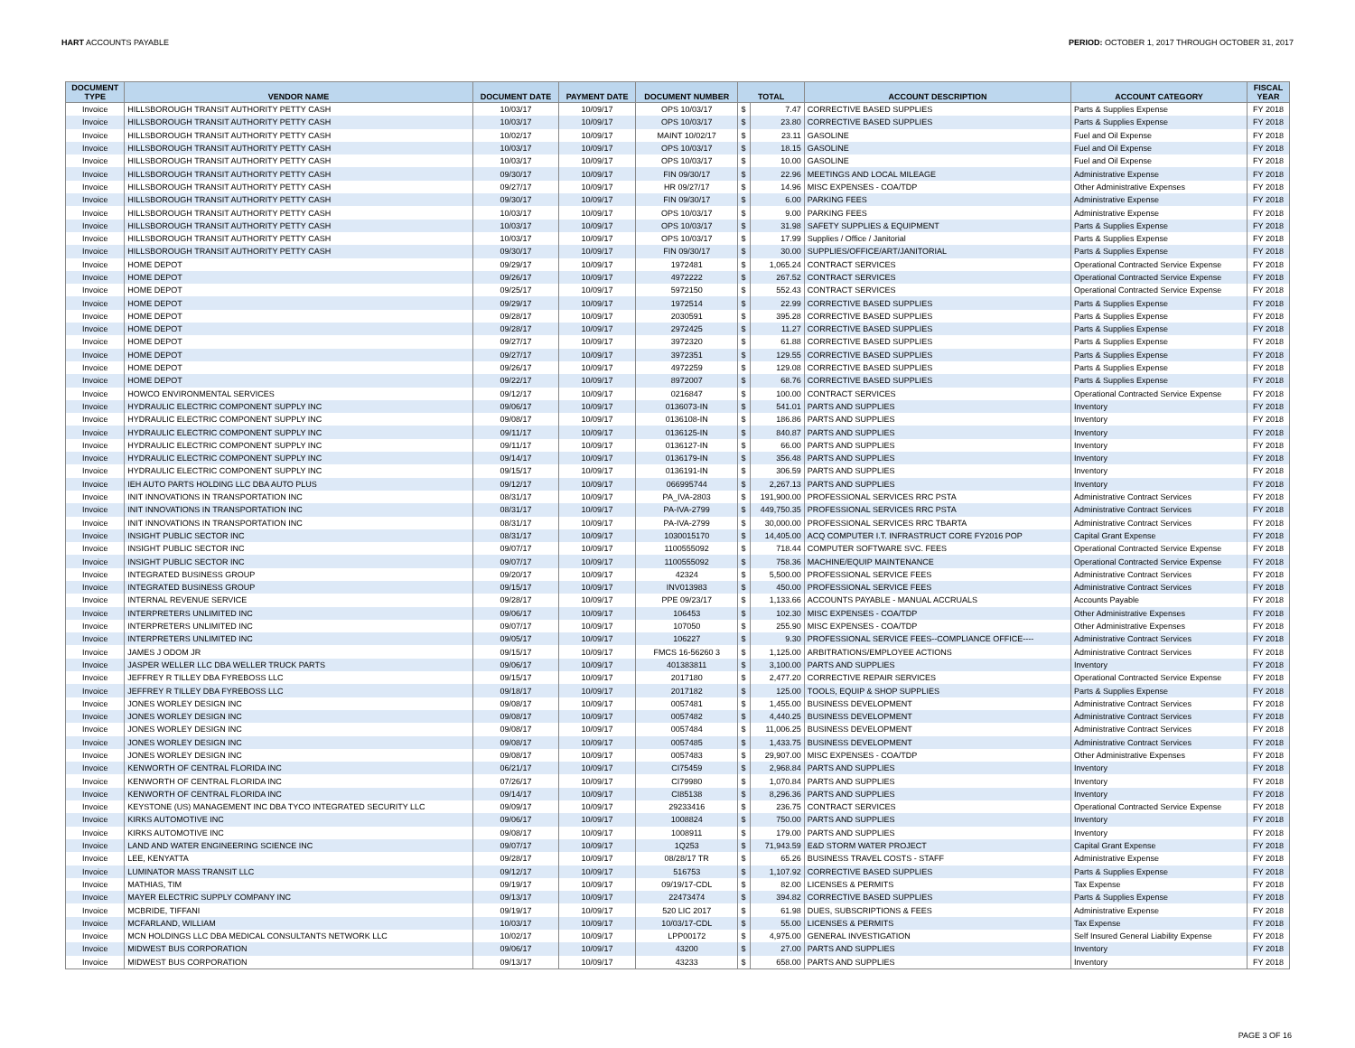HART ACCOUNTS PAYABLE PERIOD: OCTOBER 1, 2017 THROUGH OCTOBER 31, 2017
| DOCUMENT TYPE | VENDOR NAME | DOCUMENT DATE | PAYMENT DATE | DOCUMENT NUMBER | TOTAL | | ACCOUNT DESCRIPTION | ACCOUNT CATEGORY | FISCAL YEAR |
| --- | --- | --- | --- | --- | --- | --- | --- | --- | --- |
| Invoice | HILLSBOROUGH TRANSIT AUTHORITY PETTY CASH | 10/03/17 | 10/09/17 | OPS 10/03/17 | $ | 7.47 | CORRECTIVE BASED SUPPLIES | Parts & Supplies Expense | FY 2018 |
| Invoice | HILLSBOROUGH TRANSIT AUTHORITY PETTY CASH | 10/03/17 | 10/09/17 | OPS 10/03/17 | $ | 23.80 | CORRECTIVE BASED SUPPLIES | Parts & Supplies Expense | FY 2018 |
| Invoice | HILLSBOROUGH TRANSIT AUTHORITY PETTY CASH | 10/02/17 | 10/09/17 | MAINT 10/02/17 | $ | 23.11 | GASOLINE | Fuel and Oil Expense | FY 2018 |
| Invoice | HILLSBOROUGH TRANSIT AUTHORITY PETTY CASH | 10/03/17 | 10/09/17 | OPS 10/03/17 | $ | 18.15 | GASOLINE | Fuel and Oil Expense | FY 2018 |
| Invoice | HILLSBOROUGH TRANSIT AUTHORITY PETTY CASH | 10/03/17 | 10/09/17 | OPS 10/03/17 | $ | 10.00 | GASOLINE | Fuel and Oil Expense | FY 2018 |
| Invoice | HILLSBOROUGH TRANSIT AUTHORITY PETTY CASH | 09/30/17 | 10/09/17 | FIN 09/30/17 | $ | 22.96 | MEETINGS AND LOCAL MILEAGE | Administrative Expense | FY 2018 |
| Invoice | HILLSBOROUGH TRANSIT AUTHORITY PETTY CASH | 09/27/17 | 10/09/17 | HR 09/27/17 | $ | 14.96 | MISC EXPENSES - COA/TDP | Other Administrative Expenses | FY 2018 |
| Invoice | HILLSBOROUGH TRANSIT AUTHORITY PETTY CASH | 09/30/17 | 10/09/17 | FIN 09/30/17 | $ | 6.00 | PARKING FEES | Administrative Expense | FY 2018 |
| Invoice | HILLSBOROUGH TRANSIT AUTHORITY PETTY CASH | 10/03/17 | 10/09/17 | OPS 10/03/17 | $ | 9.00 | PARKING FEES | Administrative Expense | FY 2018 |
| Invoice | HILLSBOROUGH TRANSIT AUTHORITY PETTY CASH | 10/03/17 | 10/09/17 | OPS 10/03/17 | $ | 31.98 | SAFETY SUPPLIES & EQUIPMENT | Parts & Supplies Expense | FY 2018 |
| Invoice | HILLSBOROUGH TRANSIT AUTHORITY PETTY CASH | 10/03/17 | 10/09/17 | OPS 10/03/17 | $ | 17.99 | Supplies / Office / Janitorial | Parts & Supplies Expense | FY 2018 |
| Invoice | HILLSBOROUGH TRANSIT AUTHORITY PETTY CASH | 09/30/17 | 10/09/17 | FIN 09/30/17 | $ | 30.00 | SUPPLIES/OFFICE/ART/JANITORIAL | Parts & Supplies Expense | FY 2018 |
| Invoice | HOME DEPOT | 09/29/17 | 10/09/17 | 1972481 | $ | 1,065.24 | CONTRACT SERVICES | Operational Contracted Service Expense | FY 2018 |
| Invoice | HOME DEPOT | 09/26/17 | 10/09/17 | 4972222 | $ | 267.52 | CONTRACT SERVICES | Operational Contracted Service Expense | FY 2018 |
| Invoice | HOME DEPOT | 09/25/17 | 10/09/17 | 5972150 | $ | 552.43 | CONTRACT SERVICES | Operational Contracted Service Expense | FY 2018 |
| Invoice | HOME DEPOT | 09/29/17 | 10/09/17 | 1972514 | $ | 22.99 | CORRECTIVE BASED SUPPLIES | Parts & Supplies Expense | FY 2018 |
| Invoice | HOME DEPOT | 09/28/17 | 10/09/17 | 2030591 | $ | 395.28 | CORRECTIVE BASED SUPPLIES | Parts & Supplies Expense | FY 2018 |
| Invoice | HOME DEPOT | 09/28/17 | 10/09/17 | 2972425 | $ | 11.27 | CORRECTIVE BASED SUPPLIES | Parts & Supplies Expense | FY 2018 |
| Invoice | HOME DEPOT | 09/27/17 | 10/09/17 | 3972320 | $ | 61.88 | CORRECTIVE BASED SUPPLIES | Parts & Supplies Expense | FY 2018 |
| Invoice | HOME DEPOT | 09/27/17 | 10/09/17 | 3972351 | $ | 129.55 | CORRECTIVE BASED SUPPLIES | Parts & Supplies Expense | FY 2018 |
| Invoice | HOME DEPOT | 09/26/17 | 10/09/17 | 4972259 | $ | 129.08 | CORRECTIVE BASED SUPPLIES | Parts & Supplies Expense | FY 2018 |
| Invoice | HOME DEPOT | 09/22/17 | 10/09/17 | 8972007 | $ | 68.76 | CORRECTIVE BASED SUPPLIES | Parts & Supplies Expense | FY 2018 |
| Invoice | HOWCO ENVIRONMENTAL SERVICES | 09/12/17 | 10/09/17 | 0216847 | $ | 100.00 | CONTRACT SERVICES | Operational Contracted Service Expense | FY 2018 |
| Invoice | HYDRAULIC ELECTRIC COMPONENT SUPPLY INC | 09/06/17 | 10/09/17 | 0136073-IN | $ | 541.01 | PARTS AND SUPPLIES | Inventory | FY 2018 |
| Invoice | HYDRAULIC ELECTRIC COMPONENT SUPPLY INC | 09/08/17 | 10/09/17 | 0136108-IN | $ | 186.86 | PARTS AND SUPPLIES | Inventory | FY 2018 |
| Invoice | HYDRAULIC ELECTRIC COMPONENT SUPPLY INC | 09/11/17 | 10/09/17 | 0136125-IN | $ | 840.87 | PARTS AND SUPPLIES | Inventory | FY 2018 |
| Invoice | HYDRAULIC ELECTRIC COMPONENT SUPPLY INC | 09/11/17 | 10/09/17 | 0136127-IN | $ | 66.00 | PARTS AND SUPPLIES | Inventory | FY 2018 |
| Invoice | HYDRAULIC ELECTRIC COMPONENT SUPPLY INC | 09/14/17 | 10/09/17 | 0136179-IN | $ | 356.48 | PARTS AND SUPPLIES | Inventory | FY 2018 |
| Invoice | HYDRAULIC ELECTRIC COMPONENT SUPPLY INC | 09/15/17 | 10/09/17 | 0136191-IN | $ | 306.59 | PARTS AND SUPPLIES | Inventory | FY 2018 |
| Invoice | IEH AUTO PARTS HOLDING LLC DBA AUTO PLUS | 09/12/17 | 10/09/17 | 066995744 | $ | 2,267.13 | PARTS AND SUPPLIES | Inventory | FY 2018 |
| Invoice | INIT INNOVATIONS IN TRANSPORTATION INC | 08/31/17 | 10/09/17 | PA_IVA-2803 | $ | 191,900.00 | PROFESSIONAL SERVICES RRC PSTA | Administrative Contract Services | FY 2018 |
| Invoice | INIT INNOVATIONS IN TRANSPORTATION INC | 08/31/17 | 10/09/17 | PA-IVA-2799 | $ | 449,750.35 | PROFESSIONAL SERVICES RRC PSTA | Administrative Contract Services | FY 2018 |
| Invoice | INIT INNOVATIONS IN TRANSPORTATION INC | 08/31/17 | 10/09/17 | PA-IVA-2799 | $ | 30,000.00 | PROFESSIONAL SERVICES RRC TBARTA | Administrative Contract Services | FY 2018 |
| Invoice | INSIGHT PUBLIC SECTOR INC | 08/31/17 | 10/09/17 | 1030015170 | $ | 14,405.00 | ACQ COMPUTER I.T. INFRASTRUCT CORE FY2016 POP | Capital Grant Expense | FY 2018 |
| Invoice | INSIGHT PUBLIC SECTOR INC | 09/07/17 | 10/09/17 | 1100555092 | $ | 718.44 | COMPUTER SOFTWARE SVC. FEES | Operational Contracted Service Expense | FY 2018 |
| Invoice | INSIGHT PUBLIC SECTOR INC | 09/07/17 | 10/09/17 | 1100555092 | $ | 758.36 | MACHINE/EQUIP MAINTENANCE | Operational Contracted Service Expense | FY 2018 |
| Invoice | INTEGRATED BUSINESS GROUP | 09/20/17 | 10/09/17 | 42324 | $ | 5,500.00 | PROFESSIONAL SERVICE FEES | Administrative Contract Services | FY 2018 |
| Invoice | INTEGRATED BUSINESS GROUP | 09/15/17 | 10/09/17 | INV013983 | $ | 450.00 | PROFESSIONAL SERVICE FEES | Administrative Contract Services | FY 2018 |
| Invoice | INTERNAL REVENUE SERVICE | 09/28/17 | 10/09/17 | PPE 09/23/17 | $ | 1,133.66 | ACCOUNTS PAYABLE - MANUAL ACCRUALS | Accounts Payable | FY 2018 |
| Invoice | INTERPRETERS UNLIMITED INC | 09/06/17 | 10/09/17 | 106453 | $ | 102.30 | MISC EXPENSES - COA/TDP | Other Administrative Expenses | FY 2018 |
| Invoice | INTERPRETERS UNLIMITED INC | 09/07/17 | 10/09/17 | 107050 | $ | 255.90 | MISC EXPENSES - COA/TDP | Other Administrative Expenses | FY 2018 |
| Invoice | INTERPRETERS UNLIMITED INC | 09/05/17 | 10/09/17 | 106227 | $ | 9.30 | PROFESSIONAL SERVICE FEES--COMPLIANCE OFFICE---- | Administrative Contract Services | FY 2018 |
| Invoice | JAMES J ODOM JR | 09/15/17 | 10/09/17 | FMCS 16-56260 3 | $ | 1,125.00 | ARBITRATIONS/EMPLOYEE ACTIONS | Administrative Contract Services | FY 2018 |
| Invoice | JASPER WELLER LLC DBA WELLER TRUCK PARTS | 09/06/17 | 10/09/17 | 401383811 | $ | 3,100.00 | PARTS AND SUPPLIES | Inventory | FY 2018 |
| Invoice | JEFFREY R TILLEY DBA FYREBOSS LLC | 09/15/17 | 10/09/17 | 2017180 | $ | 2,477.20 | CORRECTIVE REPAIR SERVICES | Operational Contracted Service Expense | FY 2018 |
| Invoice | JEFFREY R TILLEY DBA FYREBOSS LLC | 09/18/17 | 10/09/17 | 2017182 | $ | 125.00 | TOOLS, EQUIP & SHOP SUPPLIES | Parts & Supplies Expense | FY 2018 |
| Invoice | JONES WORLEY DESIGN INC | 09/08/17 | 10/09/17 | 0057481 | $ | 1,455.00 | BUSINESS DEVELOPMENT | Administrative Contract Services | FY 2018 |
| Invoice | JONES WORLEY DESIGN INC | 09/08/17 | 10/09/17 | 0057482 | $ | 4,440.25 | BUSINESS DEVELOPMENT | Administrative Contract Services | FY 2018 |
| Invoice | JONES WORLEY DESIGN INC | 09/08/17 | 10/09/17 | 0057484 | $ | 11,006.25 | BUSINESS DEVELOPMENT | Administrative Contract Services | FY 2018 |
| Invoice | JONES WORLEY DESIGN INC | 09/08/17 | 10/09/17 | 0057485 | $ | 1,433.75 | BUSINESS DEVELOPMENT | Administrative Contract Services | FY 2018 |
| Invoice | JONES WORLEY DESIGN INC | 09/08/17 | 10/09/17 | 0057483 | $ | 29,907.00 | MISC EXPENSES - COA/TDP | Other Administrative Expenses | FY 2018 |
| Invoice | KENWORTH OF CENTRAL FLORIDA INC | 06/21/17 | 10/09/17 | CI75459 | $ | 2,968.84 | PARTS AND SUPPLIES | Inventory | FY 2018 |
| Invoice | KENWORTH OF CENTRAL FLORIDA INC | 07/26/17 | 10/09/17 | CI79980 | $ | 1,070.84 | PARTS AND SUPPLIES | Inventory | FY 2018 |
| Invoice | KENWORTH OF CENTRAL FLORIDA INC | 09/14/17 | 10/09/17 | CI85138 | $ | 8,296.36 | PARTS AND SUPPLIES | Inventory | FY 2018 |
| Invoice | KEYSTONE (US) MANAGEMENT INC DBA TYCO INTEGRATED SECURITY LLC | 09/09/17 | 10/09/17 | 29233416 | $ | 236.75 | CONTRACT SERVICES | Operational Contracted Service Expense | FY 2018 |
| Invoice | KIRKS AUTOMOTIVE INC | 09/06/17 | 10/09/17 | 1008824 | $ | 750.00 | PARTS AND SUPPLIES | Inventory | FY 2018 |
| Invoice | KIRKS AUTOMOTIVE INC | 09/08/17 | 10/09/17 | 1008911 | $ | 179.00 | PARTS AND SUPPLIES | Inventory | FY 2018 |
| Invoice | LAND AND WATER ENGINEERING SCIENCE INC | 09/07/17 | 10/09/17 | 1Q253 | $ | 71,943.59 | E&D STORM WATER PROJECT | Capital Grant Expense | FY 2018 |
| Invoice | LEE, KENYATTA | 09/28/17 | 10/09/17 | 08/28/17 TR | $ | 65.26 | BUSINESS TRAVEL COSTS - STAFF | Administrative Expense | FY 2018 |
| Invoice | LUMINATOR MASS TRANSIT LLC | 09/12/17 | 10/09/17 | 516753 | $ | 1,107.92 | CORRECTIVE BASED SUPPLIES | Parts & Supplies Expense | FY 2018 |
| Invoice | MATHIAS, TIM | 09/19/17 | 10/09/17 | 09/19/17-CDL | $ | 82.00 | LICENSES & PERMITS | Tax Expense | FY 2018 |
| Invoice | MAYER ELECTRIC SUPPLY COMPANY INC | 09/13/17 | 10/09/17 | 22473474 | $ | 394.82 | CORRECTIVE BASED SUPPLIES | Parts & Supplies Expense | FY 2018 |
| Invoice | MCBRIDE, TIFFANI | 09/19/17 | 10/09/17 | 520 LIC 2017 | $ | 61.98 | DUES, SUBSCRIPTIONS & FEES | Administrative Expense | FY 2018 |
| Invoice | MCFARLAND, WILLIAM | 10/03/17 | 10/09/17 | 10/03/17-CDL | $ | 55.00 | LICENSES & PERMITS | Tax Expense | FY 2018 |
| Invoice | MCN HOLDINGS LLC DBA MEDICAL CONSULTANTS NETWORK LLC | 10/02/17 | 10/09/17 | LPP00172 | $ | 4,975.00 | GENERAL INVESTIGATION | Self Insured General Liability Expense | FY 2018 |
| Invoice | MIDWEST BUS CORPORATION | 09/06/17 | 10/09/17 | 43200 | $ | 27.00 | PARTS AND SUPPLIES | Inventory | FY 2018 |
| Invoice | MIDWEST BUS CORPORATION | 09/13/17 | 10/09/17 | 43233 | $ | 658.00 | PARTS AND SUPPLIES | Inventory | FY 2018 |
PAGE 3 OF 16